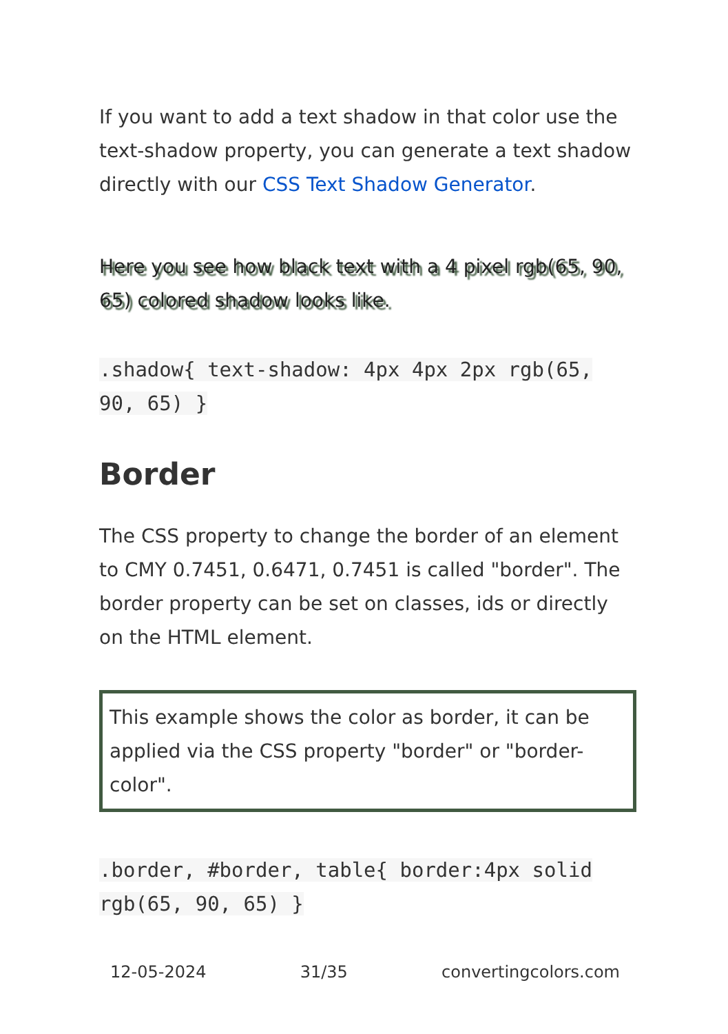If you want to add a text shadow in that color use the text-shadow property, you can generate a text shadow directly with our CSS Text Shadow Generator.
Here you see how black text with a 4 pixel rgb(65, 90, 65) colored shadow looks like.
.shadow{ text-shadow: 4px 4px 2px rgb(65, 90, 65) }
Border
The CSS property to change the border of an element to CMY 0.7451, 0.6471, 0.7451 is called "border". The border property can be set on classes, ids or directly on the HTML element.
This example shows the color as border, it can be applied via the CSS property "border" or "border-color".
.border, #border, table{ border:4px solid rgb(65, 90, 65) }
12-05-2024 31/35 convertingcolors.com